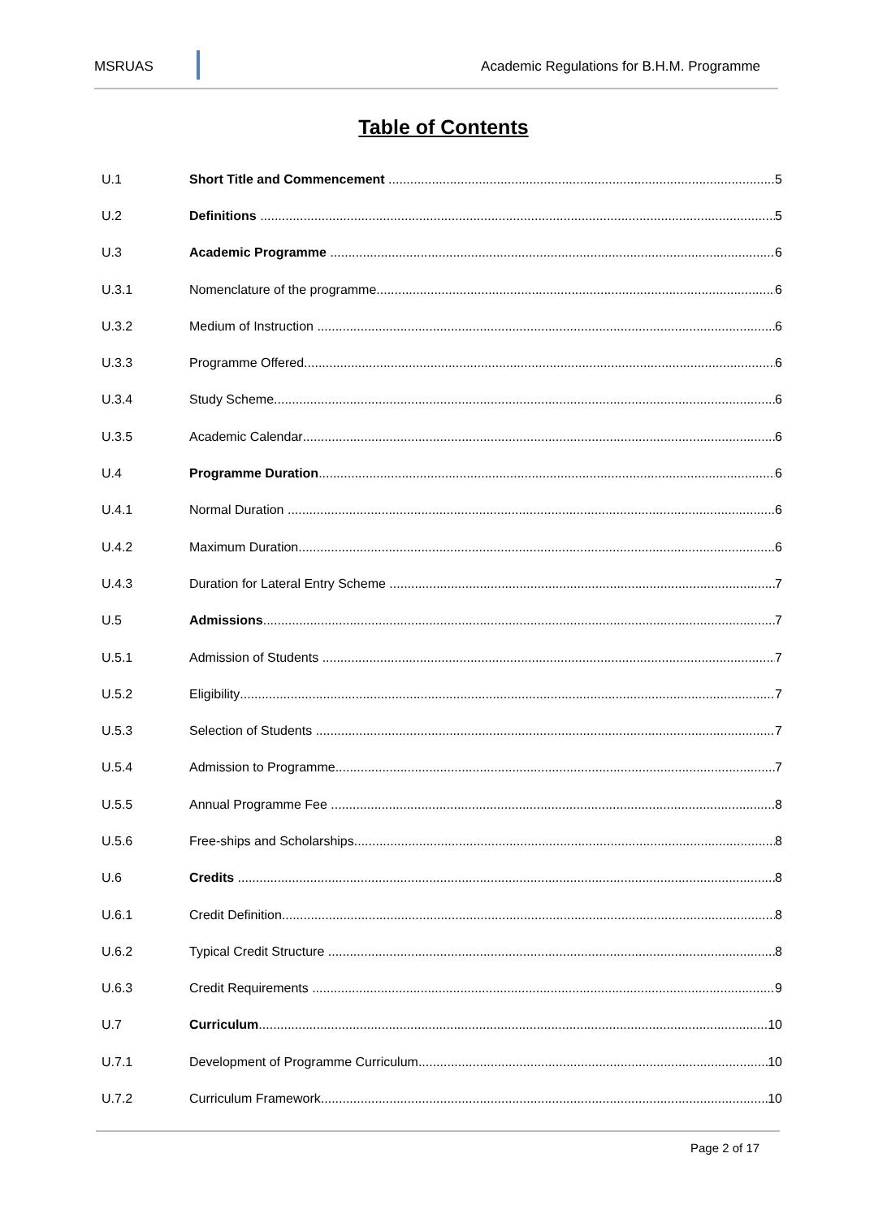MSRUAS Academic Regulations for B.H.M. Programme
Table of Contents
U.1 Short Title and Commencement 5
U.2 Definitions 5
U.3 Academic Programme 6
U.3.1 Nomenclature of the programme 6
U.3.2 Medium of Instruction 6
U.3.3 Programme Offered 6
U.3.4 Study Scheme 6
U.3.5 Academic Calendar 6
U.4 Programme Duration 6
U.4.1 Normal Duration 6
U.4.2 Maximum Duration 6
U.4.3 Duration for Lateral Entry Scheme 7
U.5 Admissions 7
U.5.1 Admission of Students 7
U.5.2 Eligibility 7
U.5.3 Selection of Students 7
U.5.4 Admission to Programme 7
U.5.5 Annual Programme Fee 8
U.5.6 Free-ships and Scholarships 8
U.6 Credits 8
U.6.1 Credit Definition 8
U.6.2 Typical Credit Structure 8
U.6.3 Credit Requirements 9
U.7 Curriculum 10
U.7.1 Development of Programme Curriculum 10
U.7.2 Curriculum Framework 10
Page 2 of 17